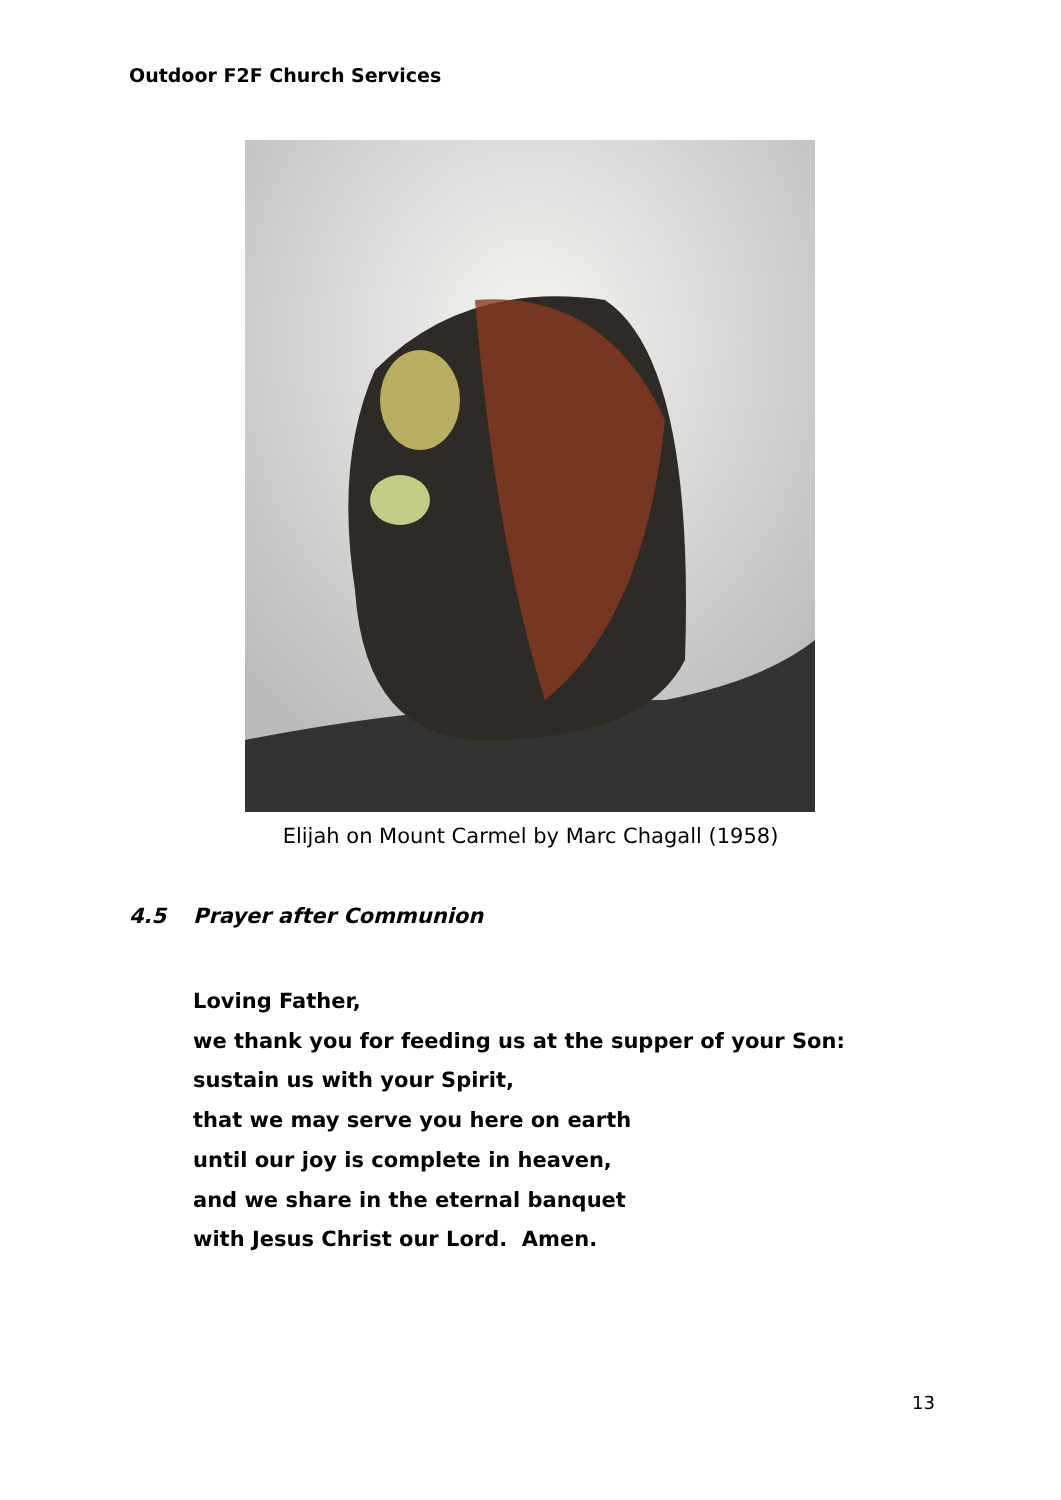Outdoor F2F Church Services
Elijah on Mount Carmel by Marc Chagall (1958)
4.5 Prayer after Communion
Loving Father,
we thank you for feeding us at the supper of your Son:
sustain us with your Spirit,
that we may serve you here on earth
until our joy is complete in heaven,
and we share in the eternal banquet
with Jesus Christ our Lord. Amen.
13